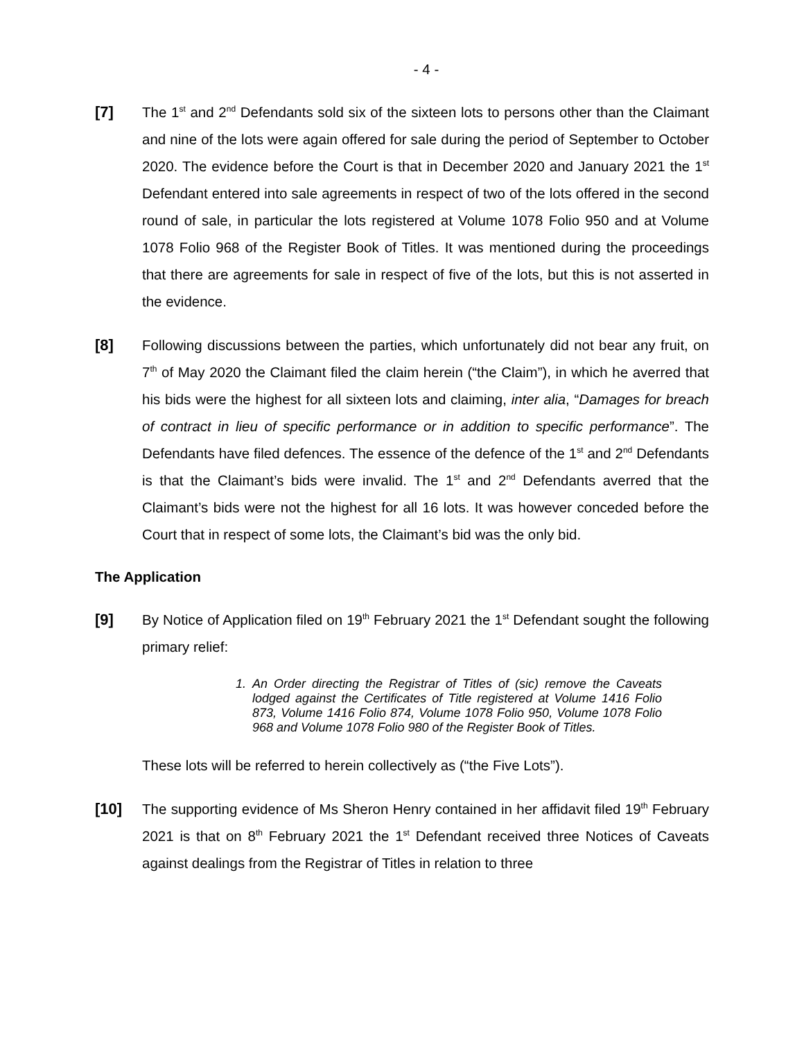- 4 -
[7] The 1<sup>st</sup> and 2<sup>nd</sup> Defendants sold six of the sixteen lots to persons other than the Claimant and nine of the lots were again offered for sale during the period of September to October 2020. The evidence before the Court is that in December 2020 and January 2021 the 1<sup>st</sup> Defendant entered into sale agreements in respect of two of the lots offered in the second round of sale, in particular the lots registered at Volume 1078 Folio 950 and at Volume 1078 Folio 968 of the Register Book of Titles. It was mentioned during the proceedings that there are agreements for sale in respect of five of the lots, but this is not asserted in the evidence.
[8] Following discussions between the parties, which unfortunately did not bear any fruit, on 7<sup>th</sup> of May 2020 the Claimant filed the claim herein (“the Claim”), in which he averred that his bids were the highest for all sixteen lots and claiming, inter alia, “Damages for breach of contract in lieu of specific performance or in addition to specific performance”. The Defendants have filed defences. The essence of the defence of the 1<sup>st</sup> and 2<sup>nd</sup> Defendants is that the Claimant’s bids were invalid. The 1<sup>st</sup> and 2<sup>nd</sup> Defendants averred that the Claimant’s bids were not the highest for all 16 lots. It was however conceded before the Court that in respect of some lots, the Claimant’s bid was the only bid.
The Application
[9] By Notice of Application filed on 19<sup>th</sup> February 2021 the 1<sup>st</sup> Defendant sought the following primary relief:
1. An Order directing the Registrar of Titles of (sic) remove the Caveats lodged against the Certificates of Title registered at Volume 1416 Folio 873, Volume 1416 Folio 874, Volume 1078 Folio 950, Volume 1078 Folio 968 and Volume 1078 Folio 980 of the Register Book of Titles.
These lots will be referred to herein collectively as (“the Five Lots”).
[10] The supporting evidence of Ms Sheron Henry contained in her affidavit filed 19<sup>th</sup> February 2021 is that on 8<sup>th</sup> February 2021 the 1<sup>st</sup> Defendant received three Notices of Caveats against dealings from the Registrar of Titles in relation to three